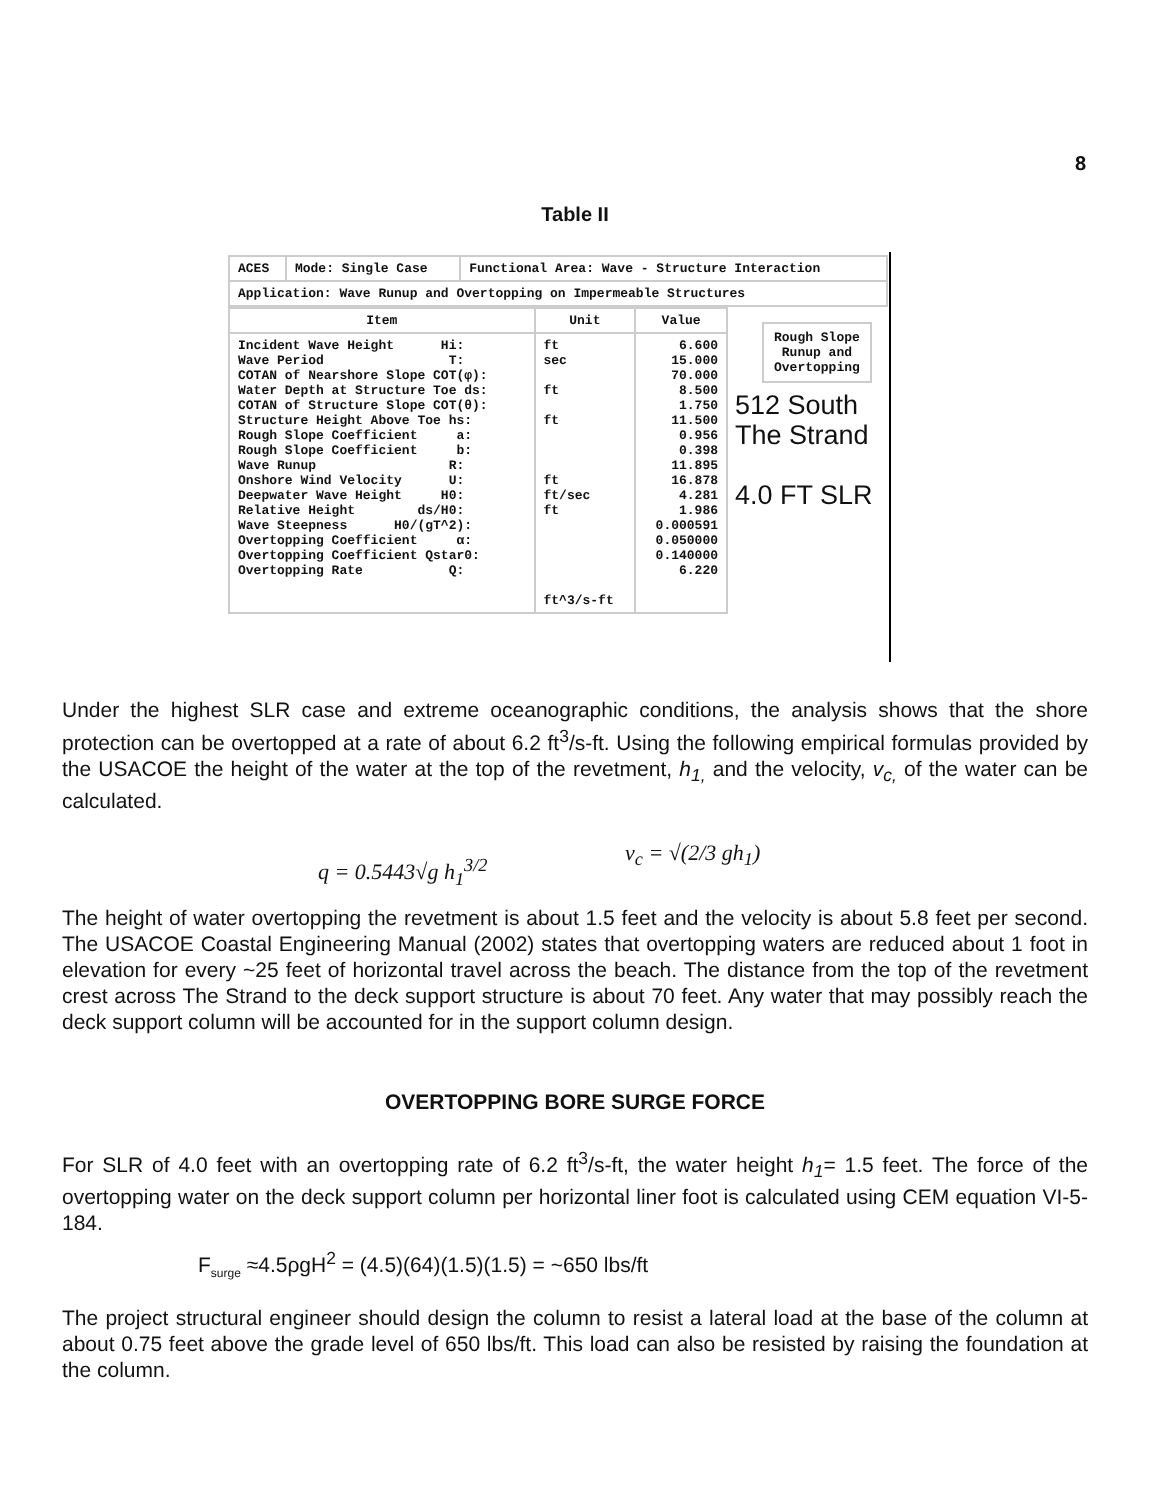8
Table II
| ACES | Mode: Single Case | Functional Area: Wave - Structure Interaction |
| Application: Wave Runup and Overtopping on Impermeable Structures | | |
| Item | Unit | Value |
| --- | --- | --- |
| Incident Wave Height Hi: Wave Period T: COTAN of Nearshore Slope COT(φ): Water Depth at Structure Toe ds: COTAN of Structure Slope COT(θ): Structure Height Above Toe hs: Rough Slope Coefficient a: Rough Slope Coefficient b: Wave Runup R: Onshore Wind Velocity U: Deepwater Wave Height H0: Relative Height ds/H0: Wave Steepness H0/(gT^2): Overtopping Coefficient α: Overtopping Coefficient Qstar0: Overtopping Rate Q: | ft sec ft ft ft ft/sec ft ft^3/s-ft | 6.600 15.000 70.000 8.500 1.750 11.500 0.956 0.398 11.895 16.878 4.281 1.986 0.000591 0.050000 0.140000 6.220 |
Rough Slope
Runup and
Overtopping
512 South
The Strand
4.0 FT SLR
Under the highest SLR case and extreme oceanographic conditions, the analysis shows that the shore protection can be overtopped at a rate of about 6.2 ft<sup>3</sup>/s-ft. Using the following empirical formulas provided by the USACOE the height of the water at the top of the revetment, h<sub>1,</sub> and the velocity, v<sub>c,</sub> of the water can be calculated.
q = 0.5443√g h<sub>1</sub><sup>3/2</sup>
v<sub>c</sub> = √(2/3 gh<sub>1</sub>)
The height of water overtopping the revetment is about 1.5 feet and the velocity is about 5.8 feet per second. The USACOE Coastal Engineering Manual (2002) states that overtopping waters are reduced about 1 foot in elevation for every ~25 feet of horizontal travel across the beach. The distance from the top of the revetment crest across The Strand to the deck support structure is about 70 feet. Any water that may possibly reach the deck support column will be accounted for in the support column design.
OVERTOPPING BORE SURGE FORCE
For SLR of 4.0 feet with an overtopping rate of 6.2 ft<sup>3</sup>/s-ft, the water height h<sub>1</sub>= 1.5 feet. The force of the overtopping water on the deck support column per horizontal liner foot is calculated using CEM equation VI-5-184.
F<sub>surge</sub> ≈4.5ρgH<sup>2</sup> = (4.5)(64)(1.5)(1.5) = ~650 lbs/ft
The project structural engineer should design the column to resist a lateral load at the base of the column at about 0.75 feet above the grade level of 650 lbs/ft. This load can also be resisted by raising the foundation at the column.